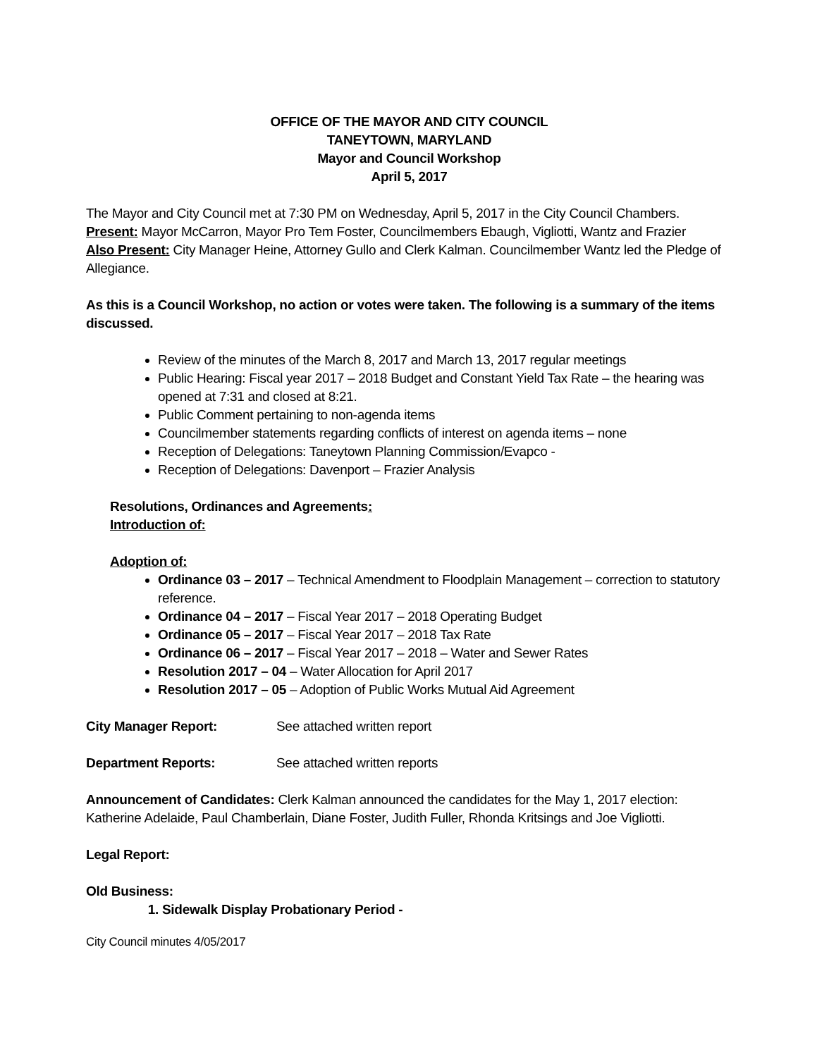OFFICE OF THE MAYOR AND CITY COUNCIL
TANEYTOWN, MARYLAND
Mayor and Council Workshop
April 5, 2017
The Mayor and City Council met at 7:30 PM on Wednesday, April 5, 2017 in the City Council Chambers.
Present: Mayor McCarron, Mayor Pro Tem Foster, Councilmembers Ebaugh, Vigliotti, Wantz and Frazier
Also Present: City Manager Heine, Attorney Gullo and Clerk Kalman. Councilmember Wantz led the Pledge of Allegiance.
As this is a Council Workshop, no action or votes were taken. The following is a summary of the items discussed.
Review of the minutes of the March 8, 2017 and March 13, 2017 regular meetings
Public Hearing: Fiscal year 2017 – 2018 Budget and Constant Yield Tax Rate – the hearing was opened at 7:31 and closed at 8:21.
Public Comment pertaining to non-agenda items
Councilmember statements regarding conflicts of interest on agenda items – none
Reception of Delegations: Taneytown Planning Commission/Evapco -
Reception of Delegations: Davenport – Frazier Analysis
Resolutions, Ordinances and Agreements:
Introduction of:
Adoption of:
Ordinance 03 – 2017 – Technical Amendment to Floodplain Management – correction to statutory reference.
Ordinance 04 – 2017 – Fiscal Year 2017 – 2018 Operating Budget
Ordinance 05 – 2017 – Fiscal Year 2017 – 2018 Tax Rate
Ordinance 06 – 2017 – Fiscal Year 2017 – 2018 – Water and Sewer Rates
Resolution 2017 – 04 – Water Allocation for April 2017
Resolution 2017 – 05 – Adoption of Public Works Mutual Aid Agreement
City Manager Report: See attached written report
Department Reports: See attached written reports
Announcement of Candidates: Clerk Kalman announced the candidates for the May 1, 2017 election: Katherine Adelaide, Paul Chamberlain, Diane Foster, Judith Fuller, Rhonda Kritsings and Joe Vigliotti.
Legal Report:
Old Business:
1. Sidewalk Display Probationary Period -
City Council minutes 4/05/2017